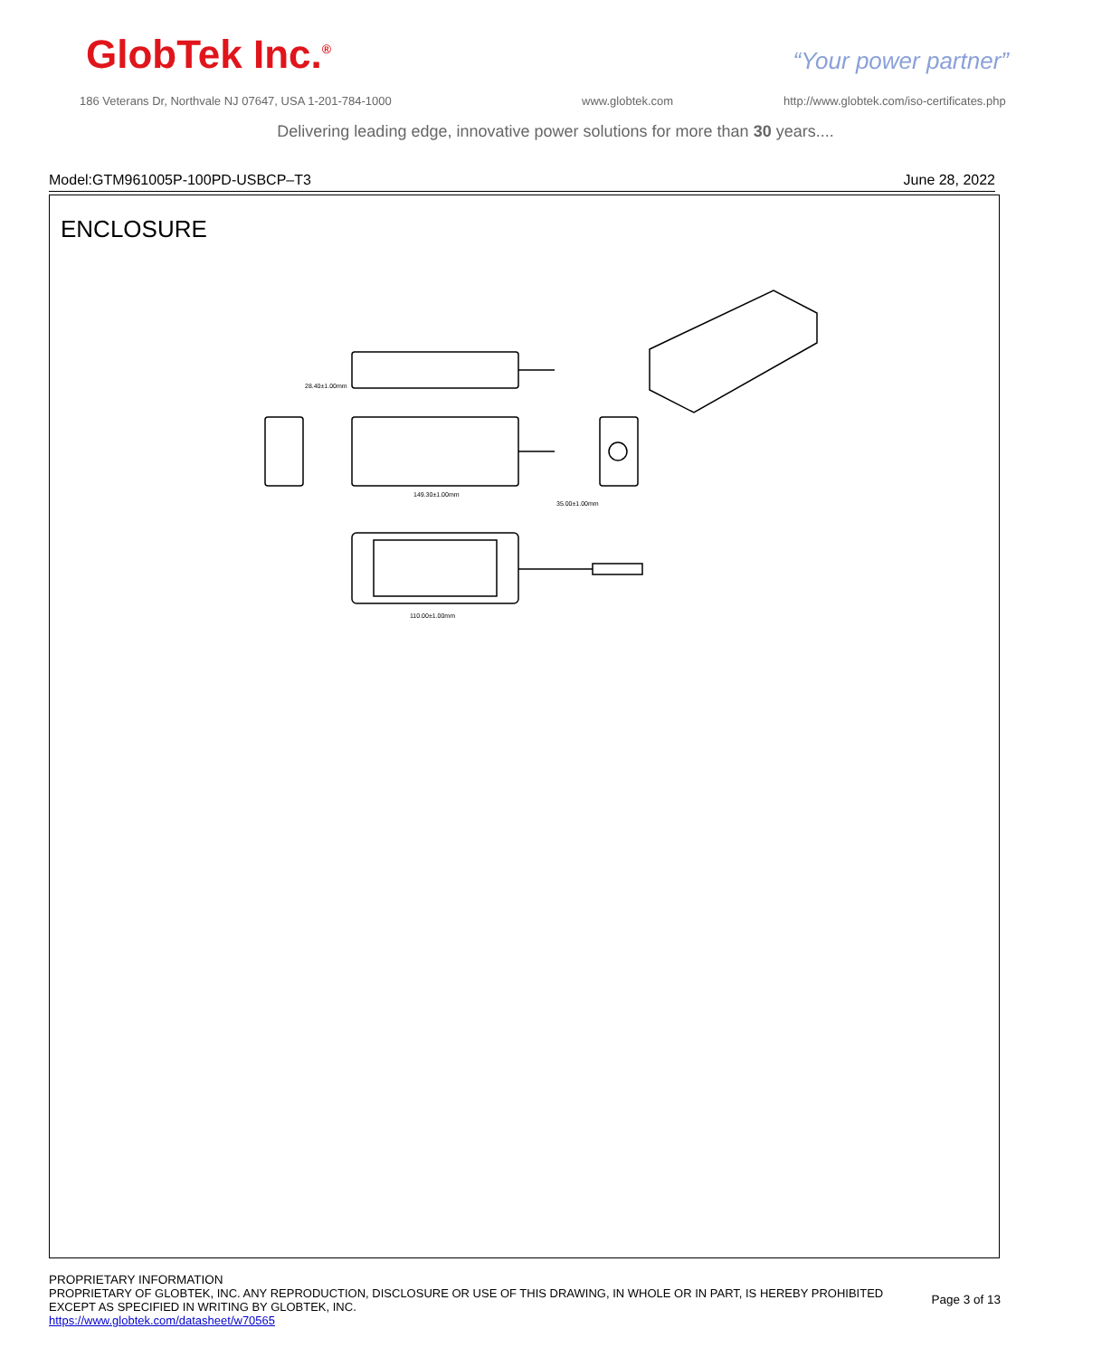GlobTek Inc.<sup>®</sup> “Your power partner”
186 Veterans Dr, Northvale NJ 07647, USA 1-201-784-1000
www.globtek.com
http://www.globtek.com/iso-certificates.php
Delivering leading edge, innovative power solutions for more than 30 years....
Model:GTM961005P-100PD-USBCP–T3 June 28, 2022
ENCLOSURE
28.40±1.00mm
149.30±1.00mm
35.00±1.00mm
110.00±1.00mm
PROPRIETARY INFORMATION
PROPRIETARY OF GLOBTEK, INC. ANY REPRODUCTION, DISCLOSURE OR USE OF THIS DRAWING, IN WHOLE OR IN PART, IS HEREBY PROHIBITED
EXCEPT AS SPECIFIED IN WRITING BY GLOBTEK, INC.
https://www.globtek.com/datasheet/w70565
Page 3 of 13